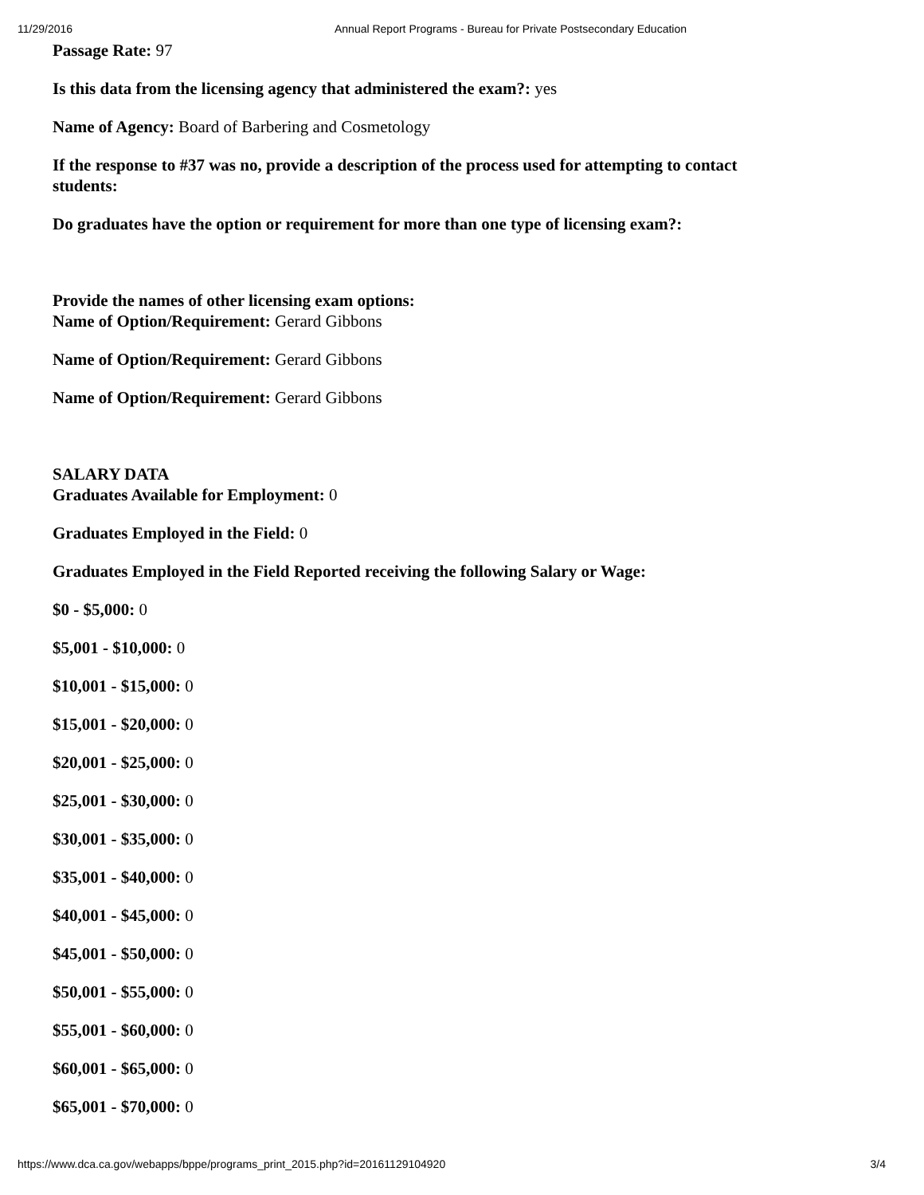11/29/2016 Annual Report Programs - Bureau for Private Postsecondary Education
Passage Rate: 97
Is this data from the licensing agency that administered the exam?: yes
Name of Agency: Board of Barbering and Cosmetology
If the response to #37 was no, provide a description of the process used for attempting to contact students:
Do graduates have the option or requirement for more than one type of licensing exam?:
Provide the names of other licensing exam options:
Name of Option/Requirement: Gerard Gibbons
Name of Option/Requirement: Gerard Gibbons
Name of Option/Requirement: Gerard Gibbons
SALARY DATA
Graduates Available for Employment: 0
Graduates Employed in the Field: 0
Graduates Employed in the Field Reported receiving the following Salary or Wage:
$0 - $5,000: 0
$5,001 - $10,000: 0
$10,001 - $15,000: 0
$15,001 - $20,000: 0
$20,001 - $25,000: 0
$25,001 - $30,000: 0
$30,001 - $35,000: 0
$35,001 - $40,000: 0
$40,001 - $45,000: 0
$45,001 - $50,000: 0
$50,001 - $55,000: 0
$55,001 - $60,000: 0
$60,001 - $65,000: 0
$65,001 - $70,000: 0
https://www.dca.ca.gov/webapps/bppe/programs_print_2015.php?id=20161129104920 3/4